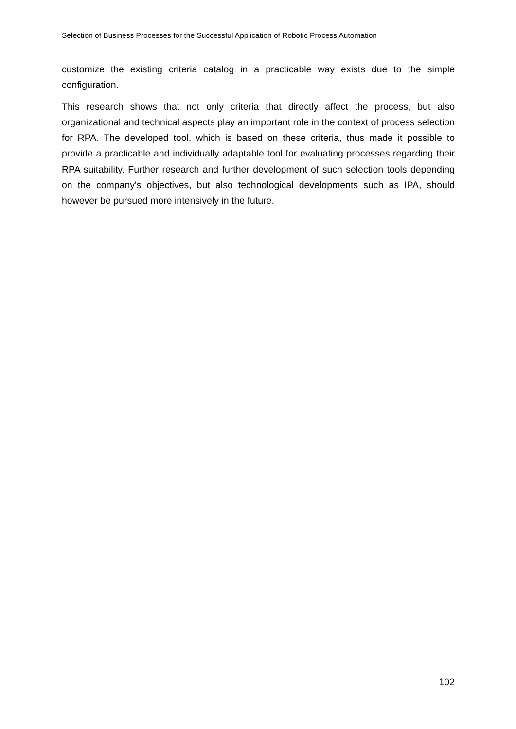Selection of Business Processes for the Successful Application of Robotic Process Automation
customize the existing criteria catalog in a practicable way exists due to the simple configuration.
This research shows that not only criteria that directly affect the process, but also organizational and technical aspects play an important role in the context of process selection for RPA. The developed tool, which is based on these criteria, thus made it possible to provide a practicable and individually adaptable tool for evaluating processes regarding their RPA suitability. Further research and further development of such selection tools depending on the company's objectives, but also technological developments such as IPA, should however be pursued more intensively in the future.
102